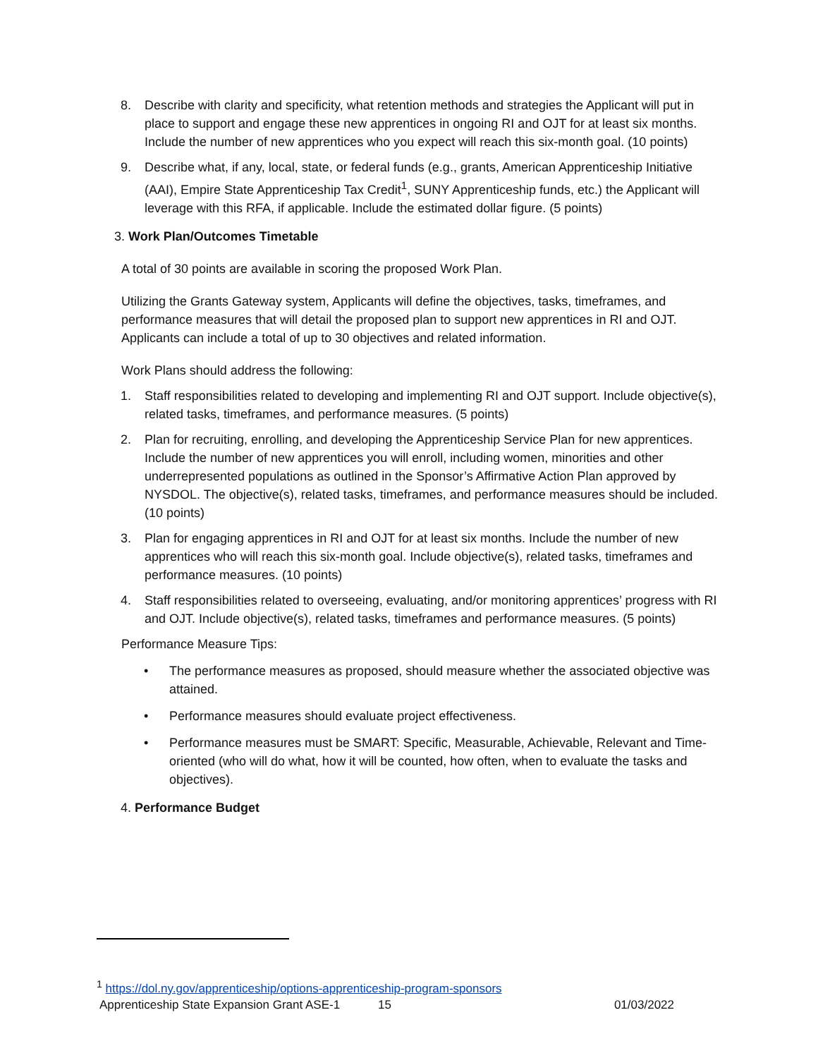8. Describe with clarity and specificity, what retention methods and strategies the Applicant will put in place to support and engage these new apprentices in ongoing RI and OJT for at least six months. Include the number of new apprentices who you expect will reach this six-month goal. (10 points)
9. Describe what, if any, local, state, or federal funds (e.g., grants, American Apprenticeship Initiative (AAI), Empire State Apprenticeship Tax Credit<sup>1</sup>, SUNY Apprenticeship funds, etc.) the Applicant will leverage with this RFA, if applicable. Include the estimated dollar figure. (5 points)
3. Work Plan/Outcomes Timetable
A total of 30 points are available in scoring the proposed Work Plan.
Utilizing the Grants Gateway system, Applicants will define the objectives, tasks, timeframes, and performance measures that will detail the proposed plan to support new apprentices in RI and OJT. Applicants can include a total of up to 30 objectives and related information.
Work Plans should address the following:
1. Staff responsibilities related to developing and implementing RI and OJT support. Include objective(s), related tasks, timeframes, and performance measures. (5 points)
2. Plan for recruiting, enrolling, and developing the Apprenticeship Service Plan for new apprentices. Include the number of new apprentices you will enroll, including women, minorities and other underrepresented populations as outlined in the Sponsor’s Affirmative Action Plan approved by NYSDOL. The objective(s), related tasks, timeframes, and performance measures should be included. (10 points)
3. Plan for engaging apprentices in RI and OJT for at least six months. Include the number of new apprentices who will reach this six-month goal. Include objective(s), related tasks, timeframes and performance measures. (10 points)
4. Staff responsibilities related to overseeing, evaluating, and/or monitoring apprentices’ progress with RI and OJT. Include objective(s), related tasks, timeframes and performance measures. (5 points)
Performance Measure Tips:
• The performance measures as proposed, should measure whether the associated objective was attained.
• Performance measures should evaluate project effectiveness.
• Performance measures must be SMART: Specific, Measurable, Achievable, Relevant and Time-oriented (who will do what, how it will be counted, how often, when to evaluate the tasks and objectives).
4. Performance Budget
<sup>1</sup> https://dol.ny.gov/apprenticeship/options-apprenticeship-program-sponsors
Apprenticeship State Expansion Grant ASE-1 15 01/03/2022